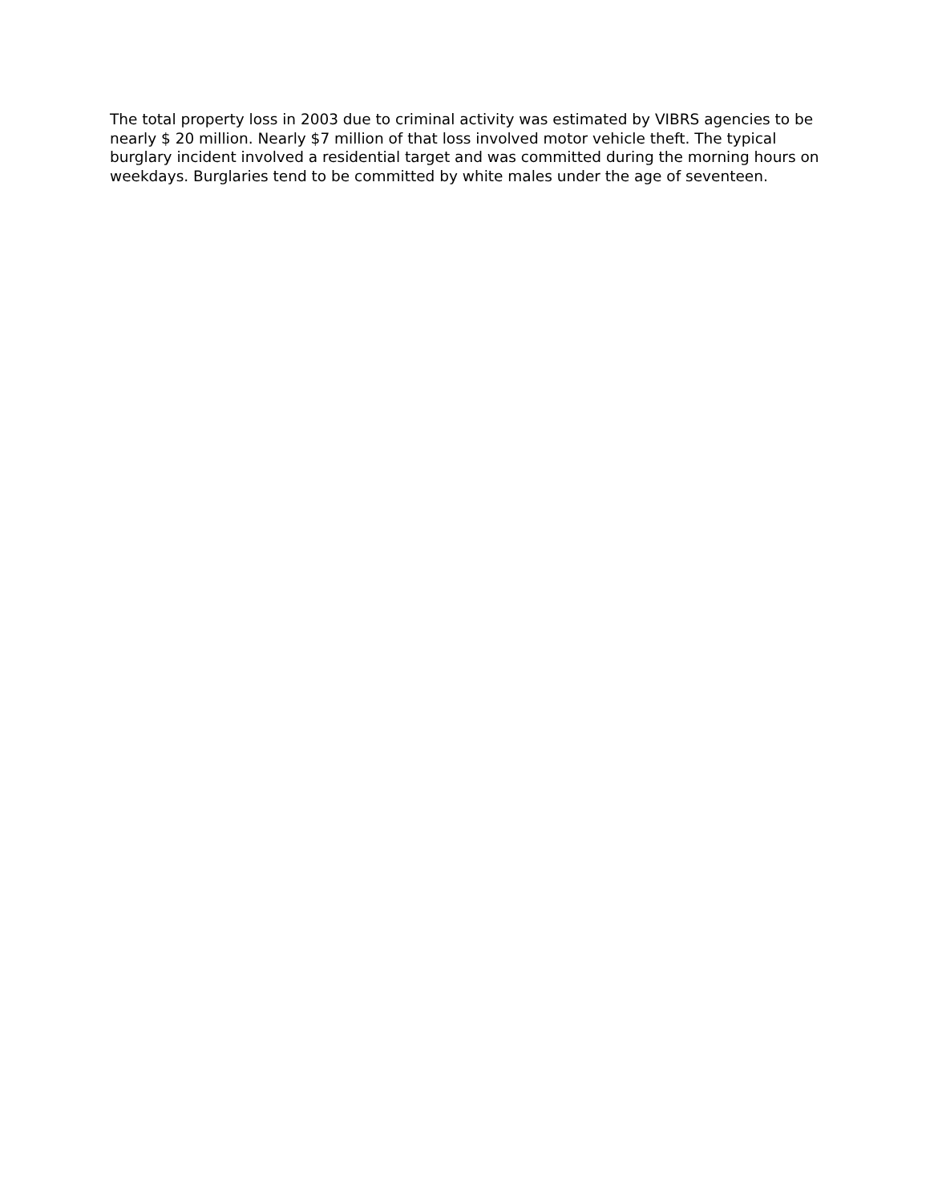The total property loss in 2003 due to criminal activity was estimated by VIBRS agencies to be nearly $ 20 million. Nearly $7 million of that loss involved motor vehicle theft. The typical burglary incident involved a residential target and was committed during the morning hours on weekdays. Burglaries tend to be committed by white males under the age of seventeen.